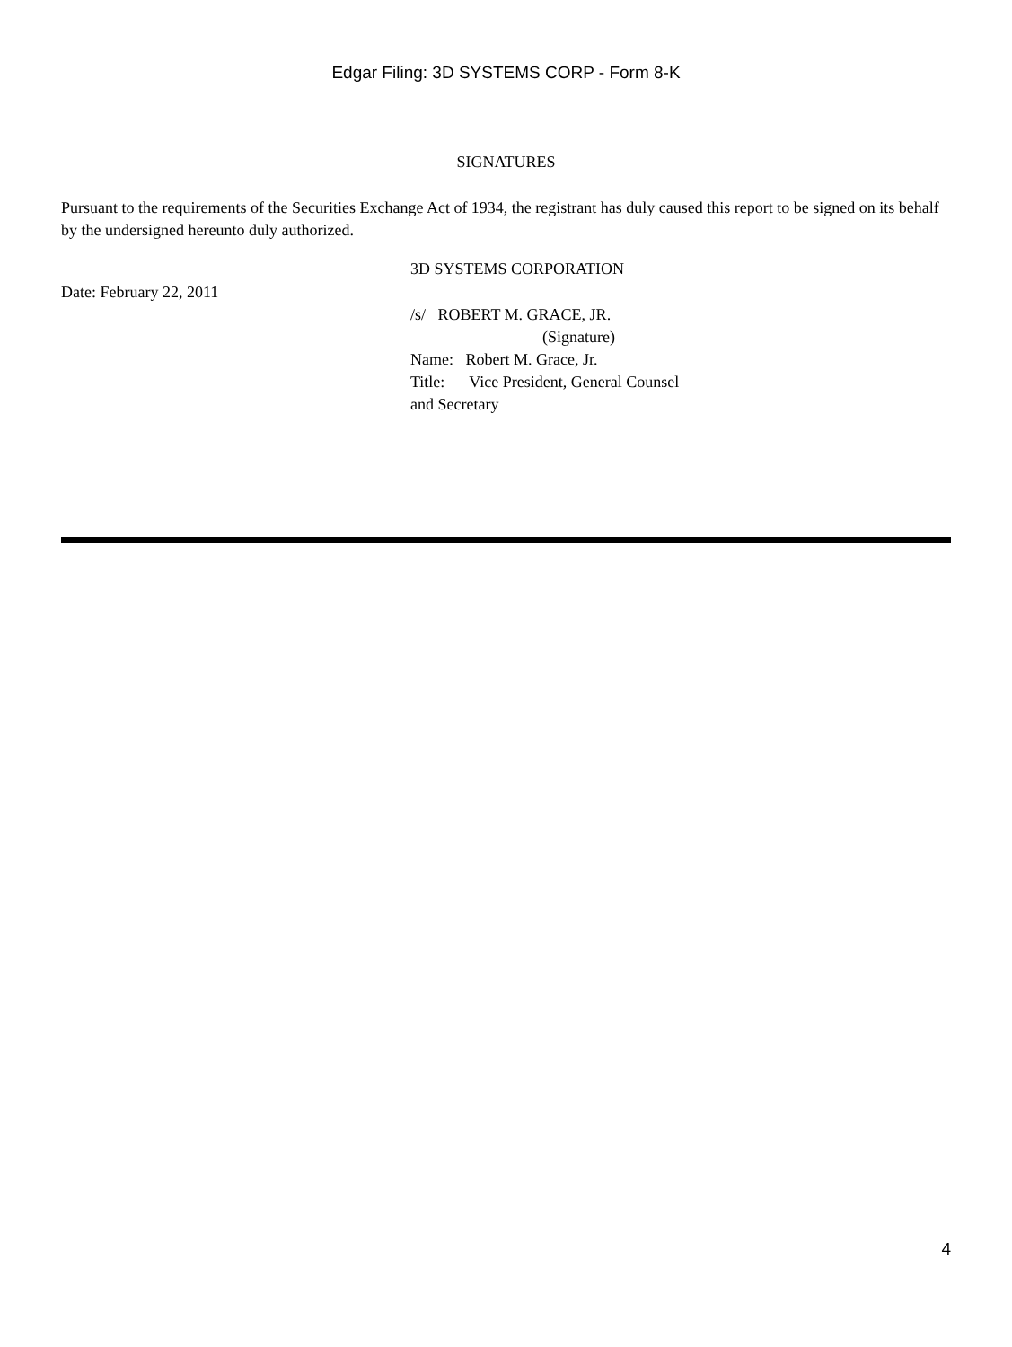Edgar Filing: 3D SYSTEMS CORP - Form 8-K
SIGNATURES
Pursuant to the requirements of the Securities Exchange Act of 1934, the registrant has duly caused this report to be signed on its behalf by the undersigned hereunto duly authorized.
Date: February 22, 2011
3D SYSTEMS CORPORATION
/s/ ROBERT M. GRACE, JR.
(Signature)
Name: Robert M. Grace, Jr.
Title: Vice President, General Counsel
and Secretary
4